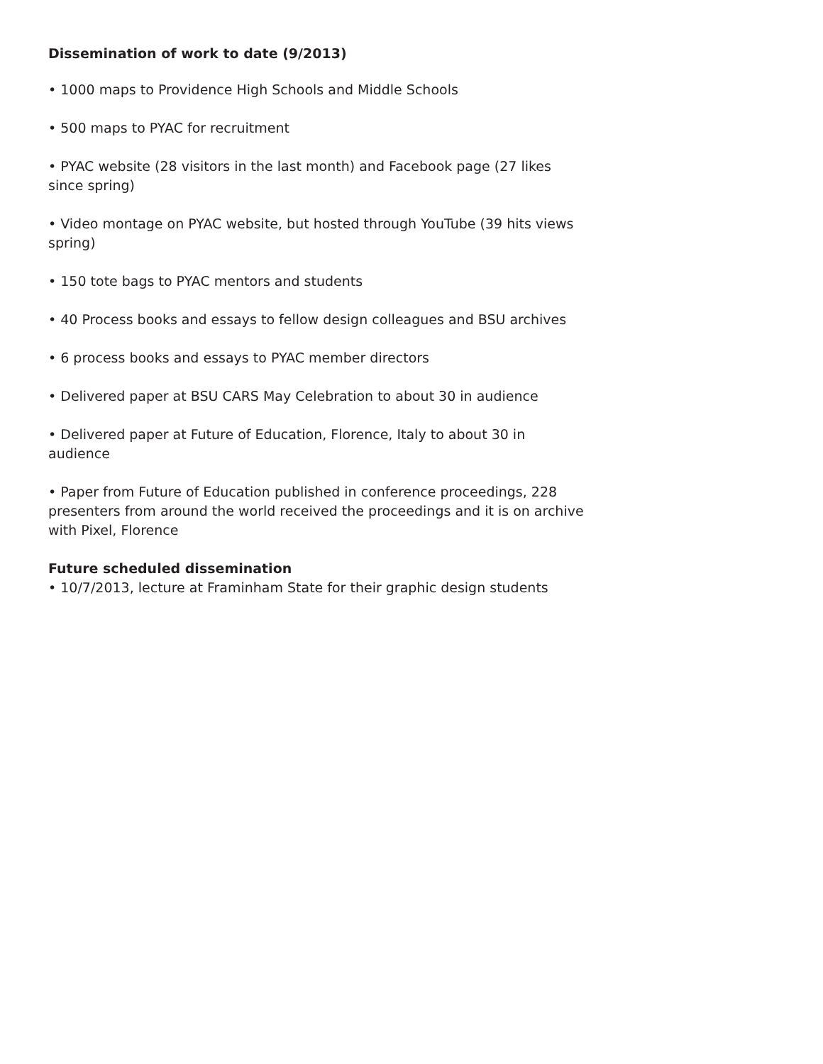Dissemination of work to date (9/2013)
• 1000 maps to Providence High Schools and Middle Schools
• 500 maps to PYAC for recruitment
• PYAC website (28 visitors in the last month) and Facebook page (27 likes since spring)
• Video montage on PYAC website, but hosted through YouTube (39 hits views spring)
• 150 tote bags to PYAC mentors and students
• 40 Process books and essays to fellow design colleagues and BSU archives
• 6 process books and essays to PYAC member directors
• Delivered paper at BSU CARS May Celebration to about 30 in audience
• Delivered paper at Future of Education, Florence, Italy to about 30 in audience
• Paper from Future of Education published in conference proceedings, 228 presenters from around the world received the proceedings and it is on archive with Pixel, Florence
Future scheduled dissemination
• 10/7/2013, lecture at Framinham State for their graphic design students